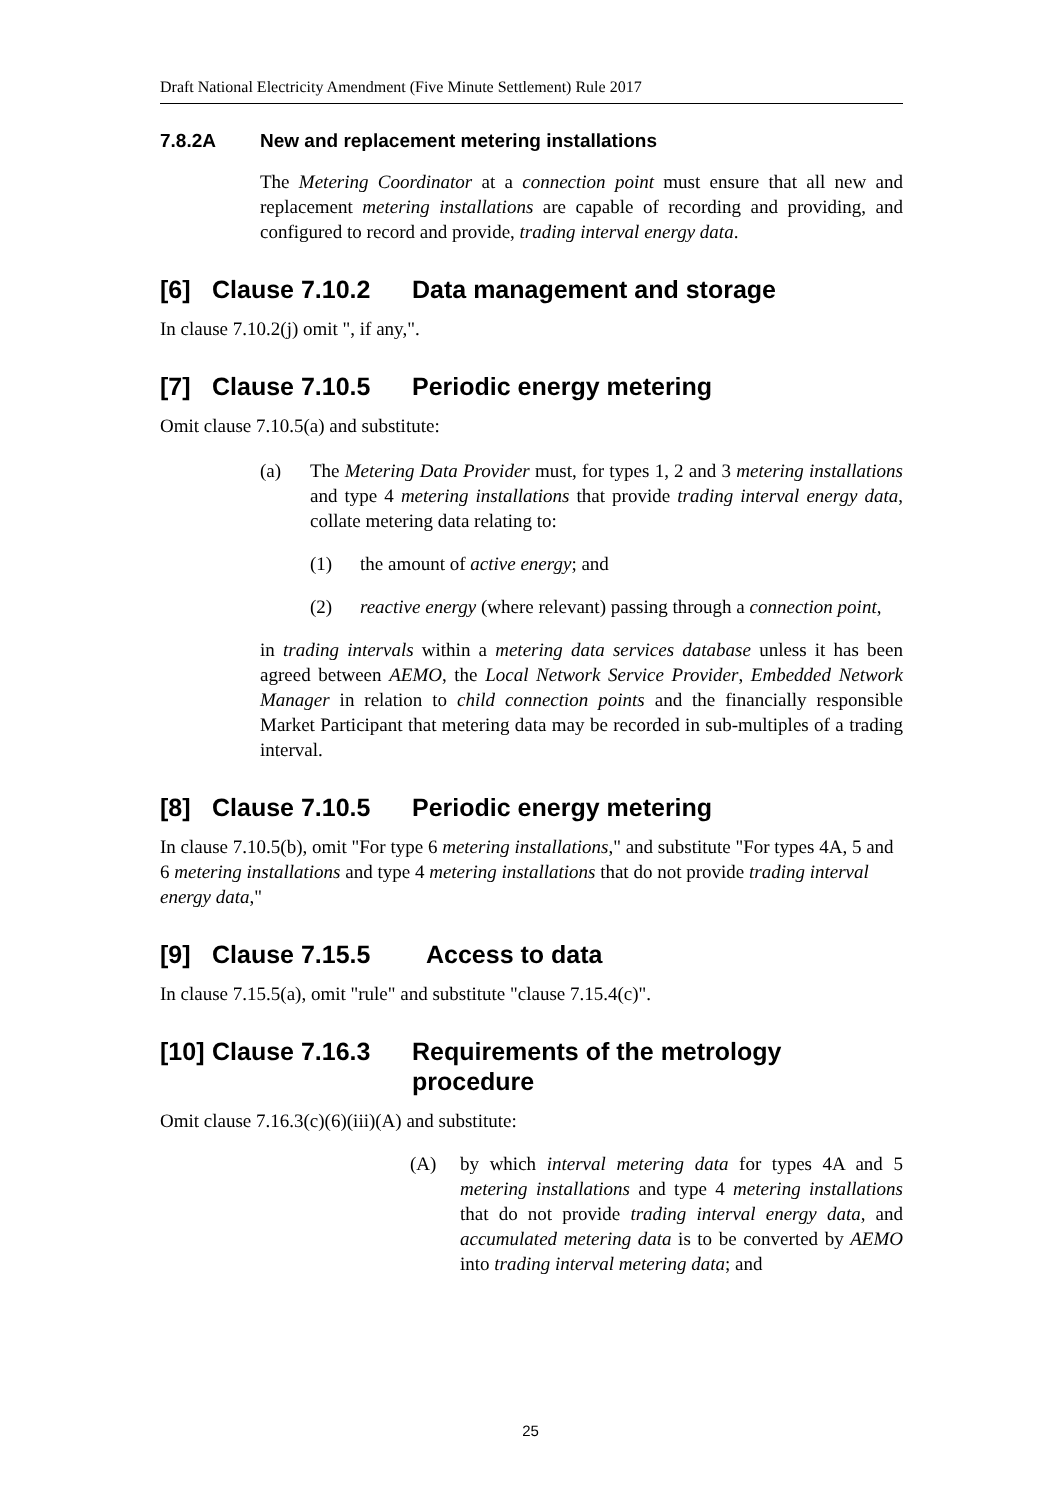Draft National Electricity Amendment (Five Minute Settlement) Rule 2017
7.8.2A New and replacement metering installations
The Metering Coordinator at a connection point must ensure that all new and replacement metering installations are capable of recording and providing, and configured to record and provide, trading interval energy data.
[6] Clause 7.10.2 Data management and storage
In clause 7.10.2(j) omit ", if any,".
[7] Clause 7.10.5 Periodic energy metering
Omit clause 7.10.5(a) and substitute:
(a) The Metering Data Provider must, for types 1, 2 and 3 metering installations and type 4 metering installations that provide trading interval energy data, collate metering data relating to:
(1) the amount of active energy; and
(2) reactive energy (where relevant) passing through a connection point,
in trading intervals within a metering data services database unless it has been agreed between AEMO, the Local Network Service Provider, Embedded Network Manager in relation to child connection points and the financially responsible Market Participant that metering data may be recorded in sub-multiples of a trading interval.
[8] Clause 7.10.5 Periodic energy metering
In clause 7.10.5(b), omit "For type 6 metering installations," and substitute "For types 4A, 5 and 6 metering installations and type 4 metering installations that do not provide trading interval energy data,"
[9] Clause 7.15.5 Access to data
In clause 7.15.5(a), omit "rule" and substitute "clause 7.15.4(c)".
[10] Clause 7.16.3 Requirements of the metrology
procedure
Omit clause 7.16.3(c)(6)(iii)(A) and substitute:
(A) by which interval metering data for types 4A and 5 metering installations and type 4 metering installations that do not provide trading interval energy data, and accumulated metering data is to be converted by AEMO into trading interval metering data; and
25